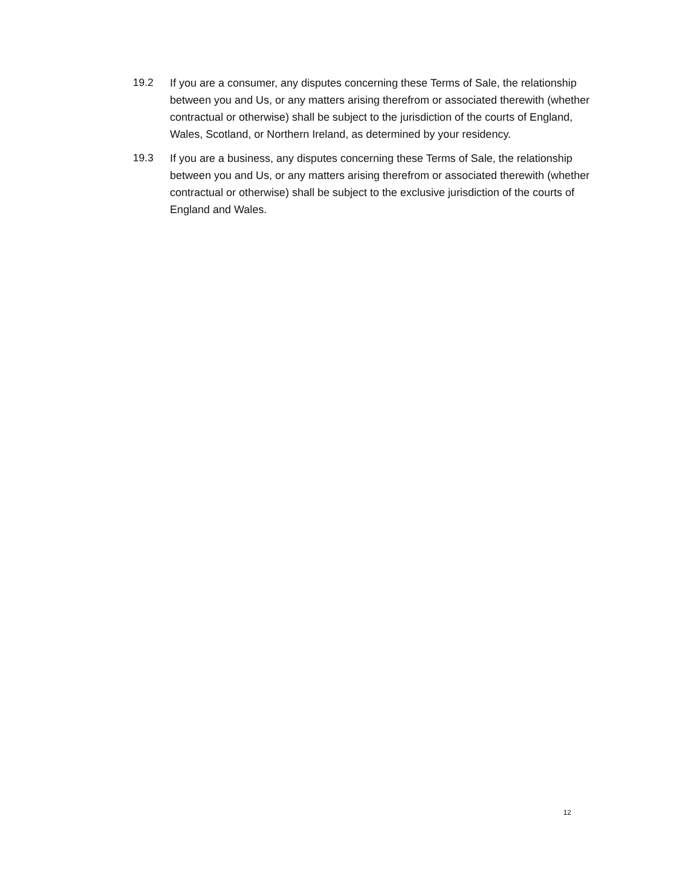19.2 If you are a consumer, any disputes concerning these Terms of Sale, the relationship between you and Us, or any matters arising therefrom or associated therewith (whether contractual or otherwise) shall be subject to the jurisdiction of the courts of England, Wales, Scotland, or Northern Ireland, as determined by your residency.
19.3 If you are a business, any disputes concerning these Terms of Sale, the relationship between you and Us, or any matters arising therefrom or associated therewith (whether contractual or otherwise) shall be subject to the exclusive jurisdiction of the courts of England and Wales.
12